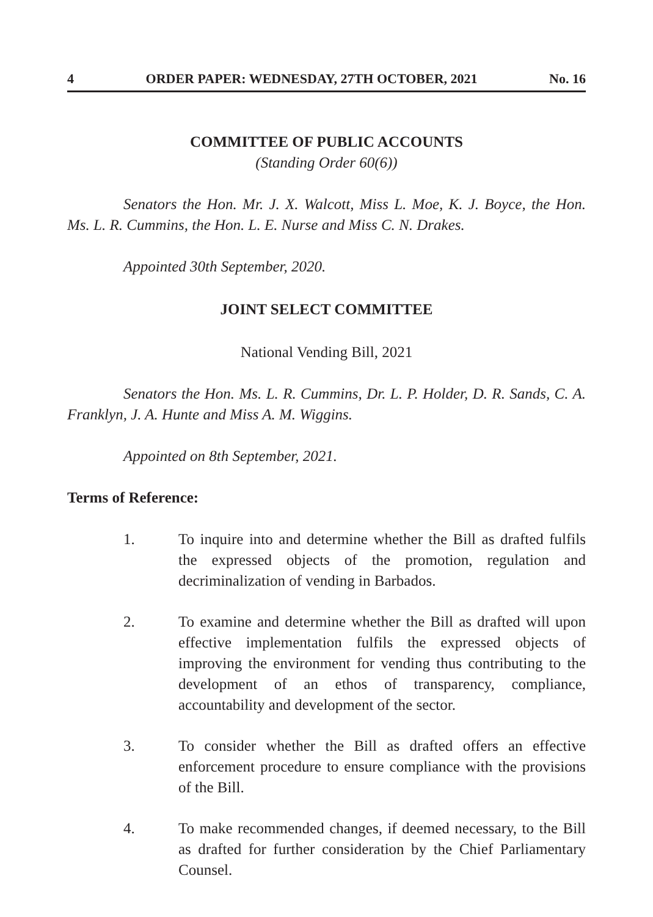4 ORDER PAPER: WEDNESDAY, 27TH OCTOBER, 2021 No. 16
COMMITTEE OF PUBLIC ACCOUNTS
(Standing Order 60(6))
Senators the Hon. Mr. J. X. Walcott, Miss L. Moe, K. J. Boyce, the Hon. Ms. L. R. Cummins, the Hon. L. E. Nurse and Miss C. N. Drakes.
Appointed 30th September, 2020.
JOINT SELECT COMMITTEE
National Vending Bill, 2021
Senators the Hon. Ms. L. R. Cummins, Dr. L. P. Holder, D. R. Sands, C. A. Franklyn, J. A. Hunte and Miss A. M. Wiggins.
Appointed on 8th September, 2021.
Terms of Reference:
1. To inquire into and determine whether the Bill as drafted fulfils the expressed objects of the promotion, regulation and decriminalization of vending in Barbados.
2. To examine and determine whether the Bill as drafted will upon effective implementation fulfils the expressed objects of improving the environment for vending thus contributing to the development of an ethos of transparency, compliance, accountability and development of the sector.
3. To consider whether the Bill as drafted offers an effective enforcement procedure to ensure compliance with the provisions of the Bill.
4. To make recommended changes, if deemed necessary, to the Bill as drafted for further consideration by the Chief Parliamentary Counsel.